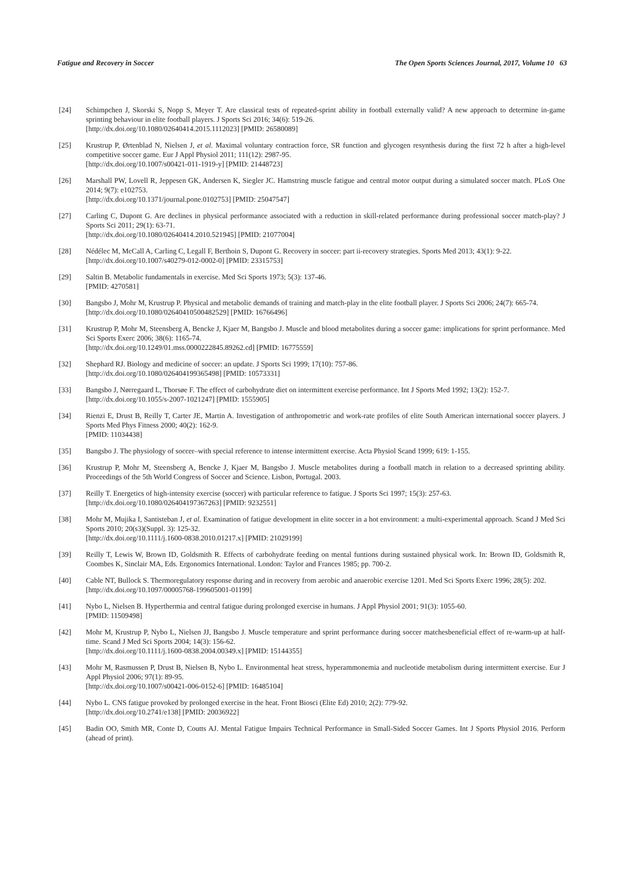Fatigue and Recovery in Soccer The Open Sports Sciences Journal, 2017, Volume 10 63
[24] Schimpchen J, Skorski S, Nopp S, Meyer T. Are classical tests of repeated-sprint ability in football externally valid? A new approach to determine in-game sprinting behaviour in elite football players. J Sports Sci 2016; 34(6): 519-26.
[http://dx.doi.org/10.1080/02640414.2015.1112023] [PMID: 26580089]
[25] Krustrup P, Ørtenblad N, Nielsen J, et al. Maximal voluntary contraction force, SR function and glycogen resynthesis during the first 72 h after a high-level competitive soccer game. Eur J Appl Physiol 2011; 111(12): 2987-95.
[http://dx.doi.org/10.1007/s00421-011-1919-y] [PMID: 21448723]
[26] Marshall PW, Lovell R, Jeppesen GK, Andersen K, Siegler JC. Hamstring muscle fatigue and central motor output during a simulated soccer match. PLoS One 2014; 9(7): e102753.
[http://dx.doi.org/10.1371/journal.pone.0102753] [PMID: 25047547]
[27] Carling C, Dupont G. Are declines in physical performance associated with a reduction in skill-related performance during professional soccer match-play? J Sports Sci 2011; 29(1): 63-71.
[http://dx.doi.org/10.1080/02640414.2010.521945] [PMID: 21077004]
[28] Nédélec M, McCall A, Carling C, Legall F, Berthoin S, Dupont G. Recovery in soccer: part ii-recovery strategies. Sports Med 2013; 43(1): 9-22.
[http://dx.doi.org/10.1007/s40279-012-0002-0] [PMID: 23315753]
[29] Saltin B. Metabolic fundamentals in exercise. Med Sci Sports 1973; 5(3): 137-46.
[PMID: 4270581]
[30] Bangsbo J, Mohr M, Krustrup P. Physical and metabolic demands of training and match-play in the elite football player. J Sports Sci 2006; 24(7): 665-74.
[http://dx.doi.org/10.1080/02640410500482529] [PMID: 16766496]
[31] Krustrup P, Mohr M, Steensberg A, Bencke J, Kjaer M, Bangsbo J. Muscle and blood metabolites during a soccer game: implications for sprint performance. Med Sci Sports Exerc 2006; 38(6): 1165-74.
[http://dx.doi.org/10.1249/01.mss.0000222845.89262.cd] [PMID: 16775559]
[32] Shephard RJ. Biology and medicine of soccer: an update. J Sports Sci 1999; 17(10): 757-86.
[http://dx.doi.org/10.1080/026404199365498] [PMID: 10573331]
[33] Bangsbo J, Nørregaard L, Thorsøe F. The effect of carbohydrate diet on intermittent exercise performance. Int J Sports Med 1992; 13(2): 152-7.
[http://dx.doi.org/10.1055/s-2007-1021247] [PMID: 1555905]
[34] Rienzi E, Drust B, Reilly T, Carter JE, Martin A. Investigation of anthropometric and work-rate profiles of elite South American international soccer players. J Sports Med Phys Fitness 2000; 40(2): 162-9.
[PMID: 11034438]
[35] Bangsbo J. The physiology of soccer–with special reference to intense intermittent exercise. Acta Physiol Scand 1999; 619: 1-155.
[36] Krustrup P, Mohr M, Steensberg A, Bencke J, Kjaer M, Bangsbo J. Muscle metabolites during a football match in relation to a decreased sprinting ability. Proceedings of the 5th World Congress of Soccer and Science. Lisbon, Portugal. 2003.
[37] Reilly T. Energetics of high-intensity exercise (soccer) with particular reference to fatigue. J Sports Sci 1997; 15(3): 257-63.
[http://dx.doi.org/10.1080/026404197367263] [PMID: 9232551]
[38] Mohr M, Mujika I, Santisteban J, et al. Examination of fatigue development in elite soccer in a hot environment: a multi-experimental approach. Scand J Med Sci Sports 2010; 20(s3)(Suppl. 3): 125-32.
[http://dx.doi.org/10.1111/j.1600-0838.2010.01217.x] [PMID: 21029199]
[39] Reilly T, Lewis W, Brown ID, Goldsmith R. Effects of carbohydrate feeding on mental funtions during sustained physical work. In: Brown ID, Goldsmith R, Coombes K, Sinclair MA, Eds. Ergonomics International. London: Taylor and Frances 1985; pp. 700-2.
[40] Cable NT, Bullock S. Thermoregulatory response during and in recovery from aerobic and anaerobic exercise 1201. Med Sci Sports Exerc 1996; 28(5): 202.
[http://dx.doi.org/10.1097/00005768-199605001-01199]
[41] Nybo L, Nielsen B. Hyperthermia and central fatigue during prolonged exercise in humans. J Appl Physiol 2001; 91(3): 1055-60.
[PMID: 11509498]
[42] Mohr M, Krustrup P, Nybo L, Nielsen JJ, Bangsbo J. Muscle temperature and sprint performance during soccer matchesbeneficial effect of re-warm-up at half-time. Scand J Med Sci Sports 2004; 14(3): 156-62.
[http://dx.doi.org/10.1111/j.1600-0838.2004.00349.x] [PMID: 15144355]
[43] Mohr M, Rasmussen P, Drust B, Nielsen B, Nybo L. Environmental heat stress, hyperammonemia and nucleotide metabolism during intermittent exercise. Eur J Appl Physiol 2006; 97(1): 89-95.
[http://dx.doi.org/10.1007/s00421-006-0152-6] [PMID: 16485104]
[44] Nybo L. CNS fatigue provoked by prolonged exercise in the heat. Front Biosci (Elite Ed) 2010; 2(2): 779-92.
[http://dx.doi.org/10.2741/e138] [PMID: 20036922]
[45] Badin OO, Smith MR, Conte D, Coutts AJ. Mental Fatigue Impairs Technical Performance in Small-Sided Soccer Games. Int J Sports Physiol 2016. Perform (ahead of print).